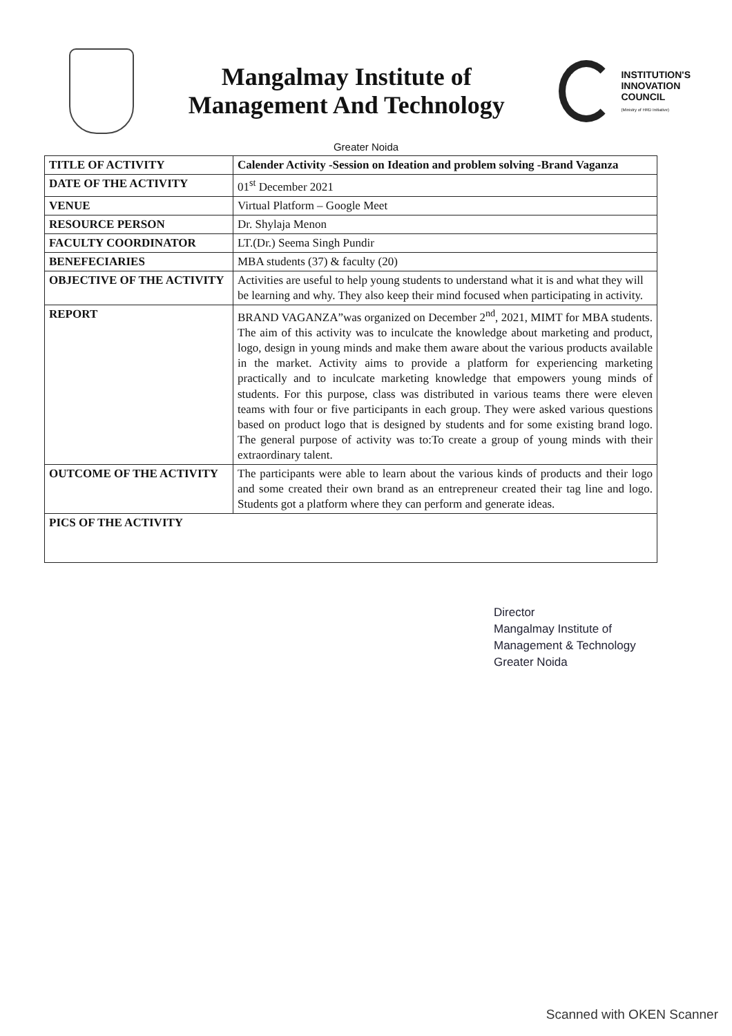Mangalmay Institute of
Management And Technology
INSTITUTION'S
INNOVATION
COUNCIL
(Ministry of HRD Initiative)
Greater Noida
| TITLE OF ACTIVITY | Calender Activity -Session on Ideation and problem solving -Brand Vaganza |
| DATE OF THE ACTIVITY | 01<sup>st</sup> December 2021 |
| VENUE | Virtual Platform – Google Meet |
| RESOURCE PERSON | Dr. Shylaja Menon |
| FACULTY COORDINATOR | LT.(Dr.) Seema Singh Pundir |
| BENEFECIARIES | MBA students (37) & faculty (20) |
| OBJECTIVE OF THE ACTIVITY | Activities are useful to help young students to understand what it is and what they will be learning and why. They also keep their mind focused when participating in activity. |
| REPORT | BRAND VAGANZA”was organized on December 2<sup>nd</sup>, 2021, MIMT for MBA students. The aim of this activity was to inculcate the knowledge about marketing and product, logo, design in young minds and make them aware about the various products available in the market. Activity aims to provide a platform for experiencing marketing practically and to inculcate marketing knowledge that empowers young minds of students. For this purpose, class was distributed in various teams there were eleven teams with four or five participants in each group. They were asked various questions based on product logo that is designed by students and for some existing brand logo. The general purpose of activity was to:To create a group of young minds with their extraordinary talent. |
| OUTCOME OF THE ACTIVITY | The participants were able to learn about the various kinds of products and their logo and some created their own brand as an entrepreneur created their tag line and logo. Students got a platform where they can perform and generate ideas. |
| PICS OF THE ACTIVITY | |
Director
Mangalmay Institute of
Management & Technology
Greater Noida
Scanned with OKEN Scanner